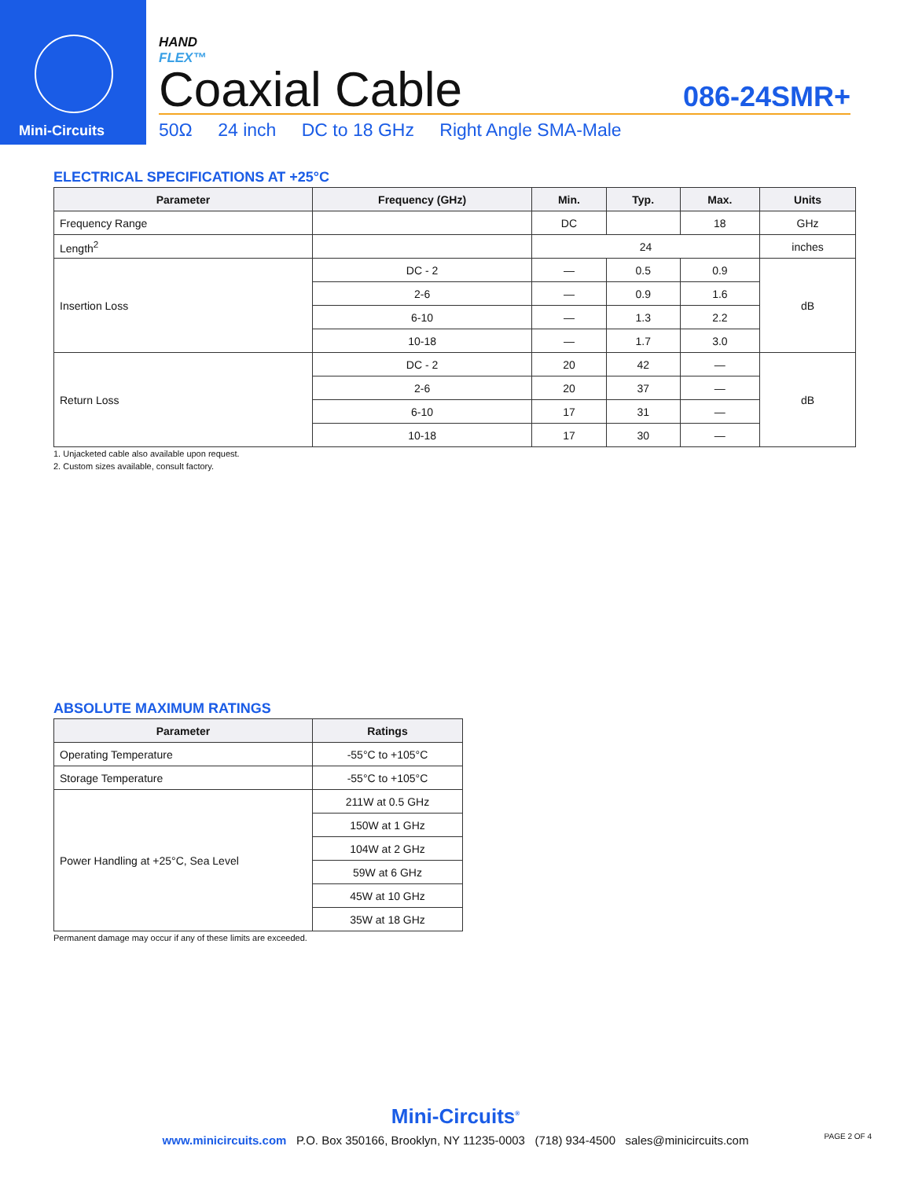Mini-Circuits
HAND
FLEX™
Coaxial Cable
086-24SMR+
50Ω 24 inch DC to 18 GHz Right Angle SMA-Male
ELECTRICAL SPECIFICATIONS AT +25°C
| Parameter | Frequency (GHz) | Min. | Typ. | Max. | Units |
| --- | --- | --- | --- | --- | --- |
| Frequency Range | | DC | | 18 | GHz |
| Length<sup>2</sup> | | 24 | | | inches |
| Insertion Loss | DC - 2 | — | 0.5 | 0.9 | dB |
| | 2-6 | — | 0.9 | 1.6 | |
| | 6-10 | — | 1.3 | 2.2 | |
| | 10-18 | — | 1.7 | 3.0 | |
| Return Loss | DC - 2 | 20 | 42 | — | dB |
| | 2-6 | 20 | 37 | — | |
| | 6-10 | 17 | 31 | — | |
| | 10-18 | 17 | 30 | — | |
1. Unjacketed cable also available upon request.
2. Custom sizes available, consult factory.
ABSOLUTE MAXIMUM RATINGS
| Parameter | Ratings |
| --- | --- |
| Operating Temperature | -55°C to +105°C |
| Storage Temperature | -55°C to +105°C |
| Power Handling at +25°C, Sea Level | 211W at 0.5 GHz |
| | 150W at 1 GHz |
| | 104W at 2 GHz |
| | 59W at 6 GHz |
| | 45W at 10 GHz |
| | 35W at 18 GHz |
Permanent damage may occur if any of these limits are exceeded.
Mini-Circuits<sup>®</sup>
www.minicircuits.com P.O. Box 350166, Brooklyn, NY 11235-0003 (718) 934-4500 sales@minicircuits.com
PAGE 2 OF 4